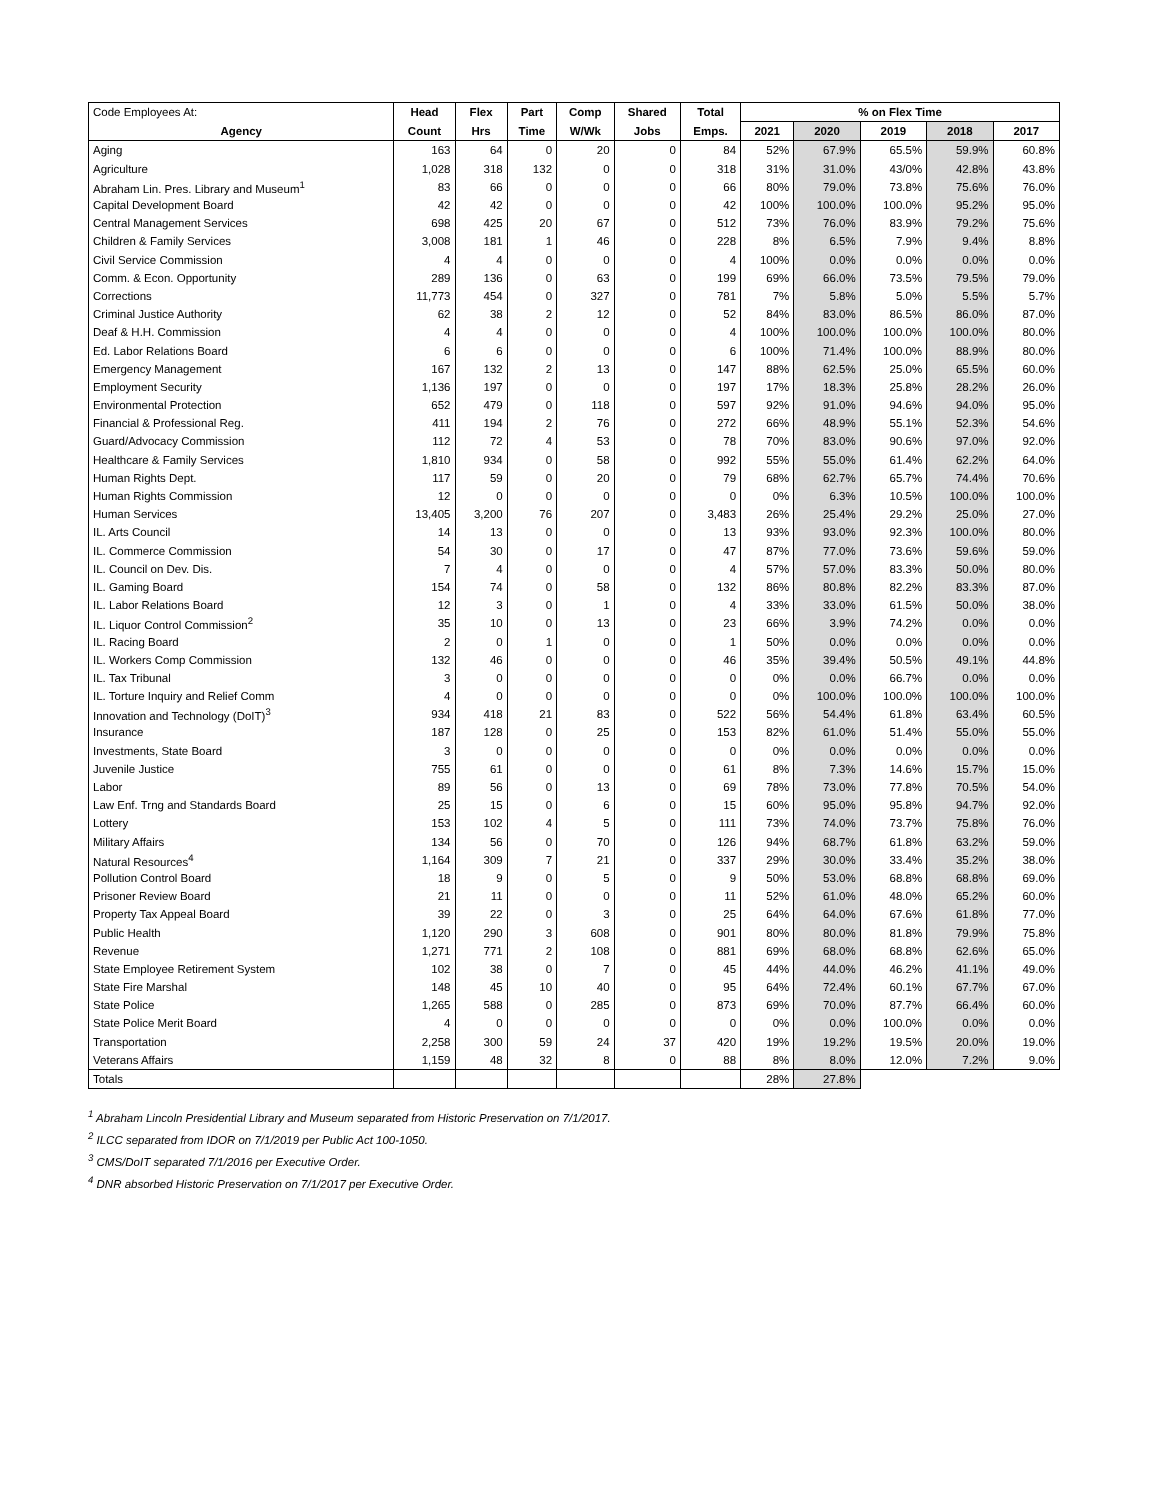| Code Employees At: | Head | Flex | Part | Comp | Shared | Total | % on Flex Time | | | | |
| --- | --- | --- | --- | --- | --- | --- | --- | --- | --- | --- | --- |
| Agency | Count | Hrs | Time | W/Wk | Jobs | Emps. | 2021 | 2020 | 2019 | 2018 | 2017 |
| Aging | 163 | 64 | 0 | 20 | 0 | 84 | 52% | 67.9% | 65.5% | 59.9% | 60.8% |
| Agriculture | 1,028 | 318 | 132 | 0 | 0 | 318 | 31% | 31.0% | 43/0% | 42.8% | 43.8% |
| Abraham Lin. Pres. Library and Museum<sup>1</sup> | 83 | 66 | 0 | 0 | 0 | 66 | 80% | 79.0% | 73.8% | 75.6% | 76.0% |
| Capital Development Board | 42 | 42 | 0 | 0 | 0 | 42 | 100% | 100.0% | 100.0% | 95.2% | 95.0% |
| Central Management Services | 698 | 425 | 20 | 67 | 0 | 512 | 73% | 76.0% | 83.9% | 79.2% | 75.6% |
| Children & Family Services | 3,008 | 181 | 1 | 46 | 0 | 228 | 8% | 6.5% | 7.9% | 9.4% | 8.8% |
| Civil Service Commission | 4 | 4 | 0 | 0 | 0 | 4 | 100% | 0.0% | 0.0% | 0.0% | 0.0% |
| Comm. & Econ. Opportunity | 289 | 136 | 0 | 63 | 0 | 199 | 69% | 66.0% | 73.5% | 79.5% | 79.0% |
| Corrections | 11,773 | 454 | 0 | 327 | 0 | 781 | 7% | 5.8% | 5.0% | 5.5% | 5.7% |
| Criminal Justice Authority | 62 | 38 | 2 | 12 | 0 | 52 | 84% | 83.0% | 86.5% | 86.0% | 87.0% |
| Deaf & H.H. Commission | 4 | 4 | 0 | 0 | 0 | 4 | 100% | 100.0% | 100.0% | 100.0% | 80.0% |
| Ed. Labor Relations Board | 6 | 6 | 0 | 0 | 0 | 6 | 100% | 71.4% | 100.0% | 88.9% | 80.0% |
| Emergency Management | 167 | 132 | 2 | 13 | 0 | 147 | 88% | 62.5% | 25.0% | 65.5% | 60.0% |
| Employment Security | 1,136 | 197 | 0 | 0 | 0 | 197 | 17% | 18.3% | 25.8% | 28.2% | 26.0% |
| Environmental Protection | 652 | 479 | 0 | 118 | 0 | 597 | 92% | 91.0% | 94.6% | 94.0% | 95.0% |
| Financial & Professional Reg. | 411 | 194 | 2 | 76 | 0 | 272 | 66% | 48.9% | 55.1% | 52.3% | 54.6% |
| Guard/Advocacy Commission | 112 | 72 | 4 | 53 | 0 | 78 | 70% | 83.0% | 90.6% | 97.0% | 92.0% |
| Healthcare & Family Services | 1,810 | 934 | 0 | 58 | 0 | 992 | 55% | 55.0% | 61.4% | 62.2% | 64.0% |
| Human Rights Dept. | 117 | 59 | 0 | 20 | 0 | 79 | 68% | 62.7% | 65.7% | 74.4% | 70.6% |
| Human Rights Commission | 12 | 0 | 0 | 0 | 0 | 0 | 0% | 6.3% | 10.5% | 100.0% | 100.0% |
| Human Services | 13,405 | 3,200 | 76 | 207 | 0 | 3,483 | 26% | 25.4% | 29.2% | 25.0% | 27.0% |
| IL. Arts Council | 14 | 13 | 0 | 0 | 0 | 13 | 93% | 93.0% | 92.3% | 100.0% | 80.0% |
| IL. Commerce Commission | 54 | 30 | 0 | 17 | 0 | 47 | 87% | 77.0% | 73.6% | 59.6% | 59.0% |
| IL. Council on Dev. Dis. | 7 | 4 | 0 | 0 | 0 | 4 | 57% | 57.0% | 83.3% | 50.0% | 80.0% |
| IL. Gaming Board | 154 | 74 | 0 | 58 | 0 | 132 | 86% | 80.8% | 82.2% | 83.3% | 87.0% |
| IL. Labor Relations Board | 12 | 3 | 0 | 1 | 0 | 4 | 33% | 33.0% | 61.5% | 50.0% | 38.0% |
| IL. Liquor Control Commission<sup>2</sup> | 35 | 10 | 0 | 13 | 0 | 23 | 66% | 3.9% | 74.2% | 0.0% | 0.0% |
| IL. Racing Board | 2 | 0 | 1 | 0 | 0 | 1 | 50% | 0.0% | 0.0% | 0.0% | 0.0% |
| IL. Workers Comp Commission | 132 | 46 | 0 | 0 | 0 | 46 | 35% | 39.4% | 50.5% | 49.1% | 44.8% |
| IL. Tax Tribunal | 3 | 0 | 0 | 0 | 0 | 0 | 0% | 0.0% | 66.7% | 0.0% | 0.0% |
| IL. Torture Inquiry and Relief Comm | 4 | 0 | 0 | 0 | 0 | 0 | 0% | 100.0% | 100.0% | 100.0% | 100.0% |
| Innovation and Technology (DoIT)<sup>3</sup> | 934 | 418 | 21 | 83 | 0 | 522 | 56% | 54.4% | 61.8% | 63.4% | 60.5% |
| Insurance | 187 | 128 | 0 | 25 | 0 | 153 | 82% | 61.0% | 51.4% | 55.0% | 55.0% |
| Investments, State Board | 3 | 0 | 0 | 0 | 0 | 0 | 0% | 0.0% | 0.0% | 0.0% | 0.0% |
| Juvenile Justice | 755 | 61 | 0 | 0 | 0 | 61 | 8% | 7.3% | 14.6% | 15.7% | 15.0% |
| Labor | 89 | 56 | 0 | 13 | 0 | 69 | 78% | 73.0% | 77.8% | 70.5% | 54.0% |
| Law Enf. Trng and Standards Board | 25 | 15 | 0 | 6 | 0 | 15 | 60% | 95.0% | 95.8% | 94.7% | 92.0% |
| Lottery | 153 | 102 | 4 | 5 | 0 | 111 | 73% | 74.0% | 73.7% | 75.8% | 76.0% |
| Military Affairs | 134 | 56 | 0 | 70 | 0 | 126 | 94% | 68.7% | 61.8% | 63.2% | 59.0% |
| Natural Resources<sup>4</sup> | 1,164 | 309 | 7 | 21 | 0 | 337 | 29% | 30.0% | 33.4% | 35.2% | 38.0% |
| Pollution Control Board | 18 | 9 | 0 | 5 | 0 | 9 | 50% | 53.0% | 68.8% | 68.8% | 69.0% |
| Prisoner Review Board | 21 | 11 | 0 | 0 | 0 | 11 | 52% | 61.0% | 48.0% | 65.2% | 60.0% |
| Property Tax Appeal Board | 39 | 22 | 0 | 3 | 0 | 25 | 64% | 64.0% | 67.6% | 61.8% | 77.0% |
| Public Health | 1,120 | 290 | 3 | 608 | 0 | 901 | 80% | 80.0% | 81.8% | 79.9% | 75.8% |
| Revenue | 1,271 | 771 | 2 | 108 | 0 | 881 | 69% | 68.0% | 68.8% | 62.6% | 65.0% |
| State Employee Retirement System | 102 | 38 | 0 | 7 | 0 | 45 | 44% | 44.0% | 46.2% | 41.1% | 49.0% |
| State Fire Marshal | 148 | 45 | 10 | 40 | 0 | 95 | 64% | 72.4% | 60.1% | 67.7% | 67.0% |
| State Police | 1,265 | 588 | 0 | 285 | 0 | 873 | 69% | 70.0% | 87.7% | 66.4% | 60.0% |
| State Police Merit Board | 4 | 0 | 0 | 0 | 0 | 0 | 0% | 0.0% | 100.0% | 0.0% | 0.0% |
| Transportation | 2,258 | 300 | 59 | 24 | 37 | 420 | 19% | 19.2% | 19.5% | 20.0% | 19.0% |
| Veterans Affairs | 1,159 | 48 | 32 | 8 | 0 | 88 | 8% | 8.0% | 12.0% | 7.2% | 9.0% |
| Totals | | | | | | | 28% | 27.8% | | | |
<sup>1</sup> Abraham Lincoln Presidential Library and Museum separated from Historic Preservation on 7/1/2017.
<sup>2</sup> ILCC separated from IDOR on 7/1/2019 per Public Act 100-1050.
<sup>3</sup> CMS/DoIT separated 7/1/2016 per Executive Order.
<sup>4</sup> DNR absorbed Historic Preservation on 7/1/2017 per Executive Order.